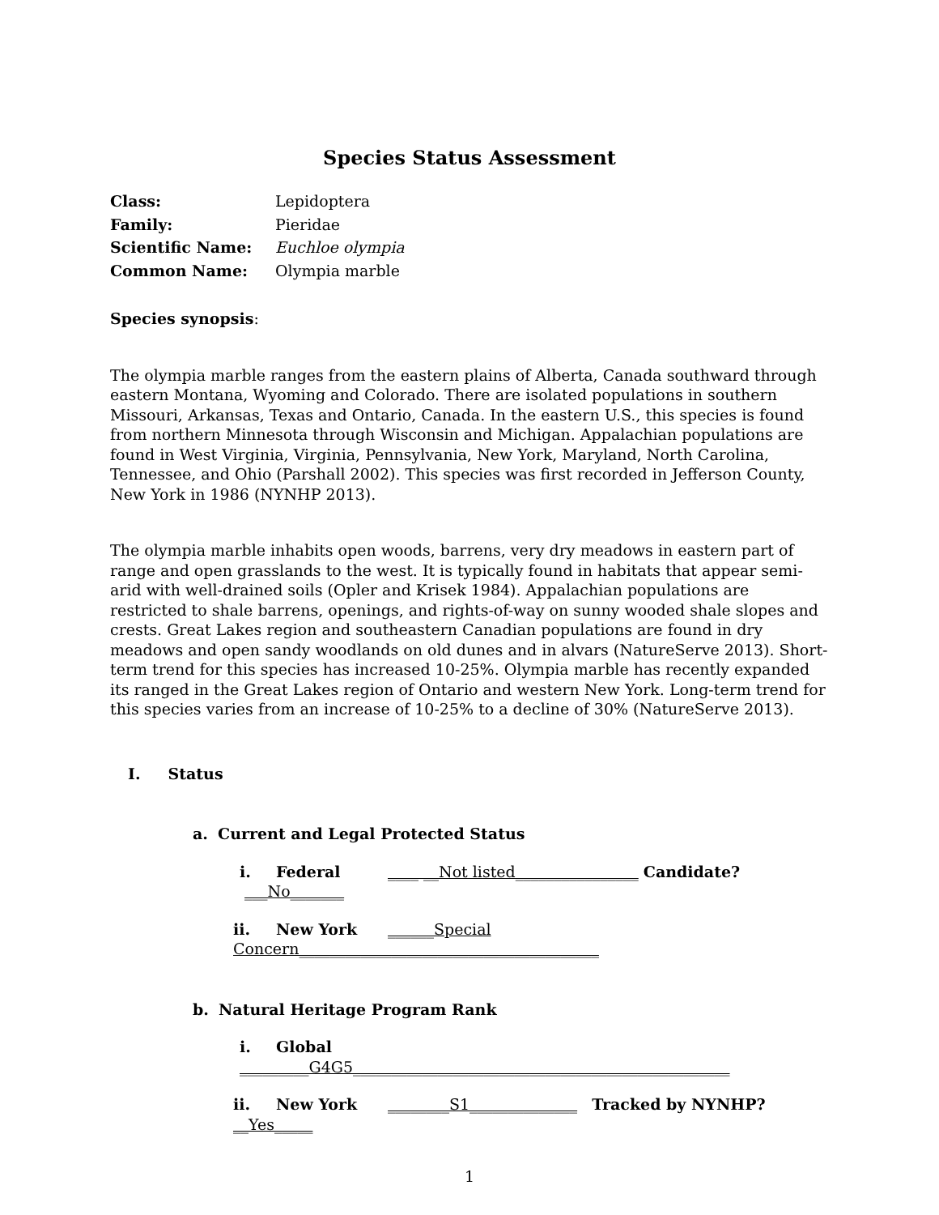Species Status Assessment
Class: Lepidoptera
Family: Pieridae
Scientific Name: Euchloe olympia
Common Name: Olympia marble
Species synopsis:
The olympia marble ranges from the eastern plains of Alberta, Canada southward through eastern Montana, Wyoming and Colorado. There are isolated populations in southern Missouri, Arkansas, Texas and Ontario, Canada. In the eastern U.S., this species is found from northern Minnesota through Wisconsin and Michigan. Appalachian populations are found in West Virginia, Virginia, Pennsylvania, New York, Maryland, North Carolina, Tennessee, and Ohio (Parshall 2002). This species was first recorded in Jefferson County, New York in 1986 (NYNHP 2013).
The olympia marble inhabits open woods, barrens, very dry meadows in eastern part of range and open grasslands to the west. It is typically found in habitats that appear semi-arid with well-drained soils (Opler and Krisek 1984). Appalachian populations are restricted to shale barrens, openings, and rights-of-way on sunny wooded shale slopes and crests. Great Lakes region and southeastern Canadian populations are found in dry meadows and open sandy woodlands on old dunes and in alvars (NatureServe 2013). Short-term trend for this species has increased 10-25%. Olympia marble has recently expanded its ranged in the Great Lakes region of Ontario and western New York. Long-term trend for this species varies from an increase of 10-25% to a decline of 30% (NatureServe 2013).
I. Status
a. Current and Legal Protected Status
i. Federal ____ __Not listed________________ Candidate? ___No_______
ii. New York ______Special Concern_______________________________________
b. Natural Heritage Program Rank
i. Global _________G4G5_________________________________________________
ii. New York ________S1______________ Tracked by NYNHP? __Yes_____
1